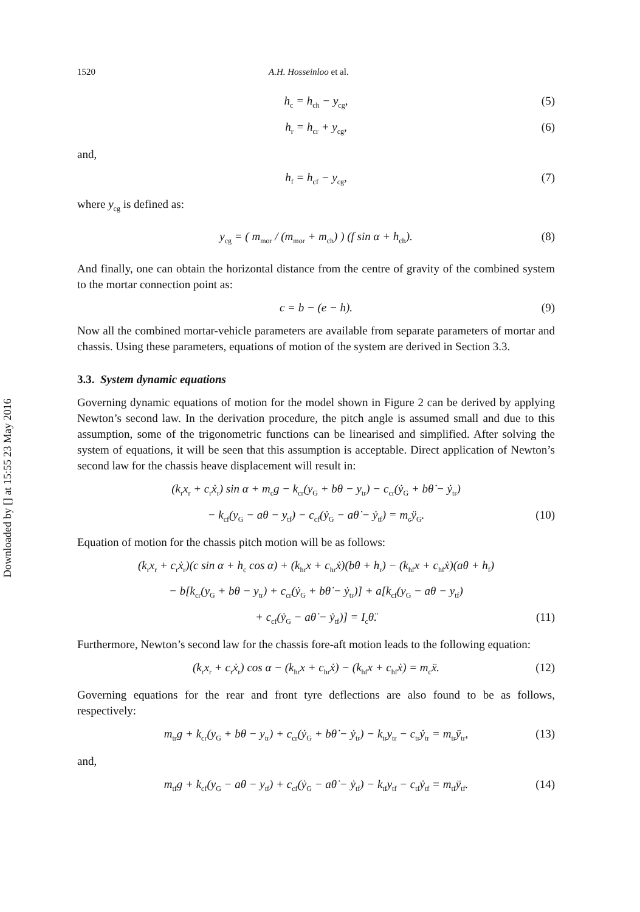Downloaded by [] at 15:55 23 May 2016
1520 A.H. Hosseinloo et al.
h<sub>c</sub> = h<sub>ch</sub> − y<sub>cg</sub>, (5)
h<sub>r</sub> = h<sub>cr</sub> + y<sub>cg</sub>, (6)
and,
h<sub>f</sub> = h<sub>cf</sub> − y<sub>cg</sub>, (7)
where y<sub>cg</sub> is defined as:
y<sub>cg</sub> = ( m<sub>mor</sub> / (m<sub>mor</sub> + m<sub>ch</sub>) ) (f sin α + h<sub>ch</sub>). (8)
And finally, one can obtain the horizontal distance from the centre of gravity of the combined system to the mortar connection point as:
c = b − (e − h). (9)
Now all the combined mortar-vehicle parameters are available from separate parameters of mortar and chassis. Using these parameters, equations of motion of the system are derived in Section 3.3.
3.3. System dynamic equations
Governing dynamic equations of motion for the model shown in Figure 2 can be derived by applying Newton’s second law. In the derivation procedure, the pitch angle is assumed small and due to this assumption, some of the trigonometric functions can be linearised and simplified. After solving the system of equations, it will be seen that this assumption is acceptable. Direct application of Newton’s second law for the chassis heave displacement will result in:
(k<sub>r</sub>x<sub>r</sub> + c<sub>r</sub>ẋ<sub>r</sub>) sin α + m<sub>c</sub>g − k<sub>cr</sub>(y<sub>G</sub> + bθ − y<sub>tr</sub>) − c<sub>cr</sub>(ẏ<sub>G</sub> + bθ̇ − ẏ<sub>tr</sub>)
− k<sub>cf</sub>(y<sub>G</sub> − aθ − y<sub>tf</sub>) − c<sub>cf</sub>(ẏ<sub>G</sub> − aθ̇ − ẏ<sub>tf</sub>) = m<sub>c</sub>ÿ<sub>G</sub>. (10)
Equation of motion for the chassis pitch motion will be as follows:
(k<sub>r</sub>x<sub>r</sub> + c<sub>r</sub>ẋ<sub>r</sub>)(c sin α + h<sub>c</sub> cos α) + (k<sub>hr</sub>x + c<sub>hr</sub>ẋ)(bθ + h<sub>r</sub>) − (k<sub>hf</sub>x + c<sub>hf</sub>ẋ)(aθ + h<sub>f</sub>)
− b[k<sub>cr</sub>(y<sub>G</sub> + bθ − y<sub>tr</sub>) + c<sub>cr</sub>(ẏ<sub>G</sub> + bθ̇ − ẏ<sub>tr</sub>)] + a[k<sub>cf</sub>(y<sub>G</sub> − aθ − y<sub>tf</sub>)
+ c<sub>cf</sub>(ẏ<sub>G</sub> − aθ̇ − ẏ<sub>tf</sub>)] = I<sub>c</sub>θ̈. (11)
Furthermore, Newton’s second law for the chassis fore-aft motion leads to the following equation:
(k<sub>r</sub>x<sub>r</sub> + c<sub>r</sub>ẋ<sub>r</sub>) cos α − (k<sub>hr</sub>x + c<sub>hr</sub>ẋ) − (k<sub>hf</sub>x + c<sub>hf</sub>ẋ) = m<sub>c</sub>ẍ. (12)
Governing equations for the rear and front tyre deflections are also found to be as follows, respectively:
m<sub>tr</sub>g + k<sub>cr</sub>(y<sub>G</sub> + bθ − y<sub>tr</sub>) + c<sub>cr</sub>(ẏ<sub>G</sub> + bθ̇ − ẏ<sub>tr</sub>) − k<sub>tr</sub>y<sub>tr</sub> − c<sub>tr</sub>ẏ<sub>tr</sub> = m<sub>tr</sub>ÿ<sub>tr</sub>, (13)
and,
m<sub>tf</sub>g + k<sub>cf</sub>(y<sub>G</sub> − aθ − y<sub>tf</sub>) + c<sub>cf</sub>(ẏ<sub>G</sub> − aθ̇ − ẏ<sub>tf</sub>) − k<sub>tf</sub>y<sub>tf</sub> − c<sub>tf</sub>ẏ<sub>tf</sub> = m<sub>tf</sub>ÿ<sub>tf</sub>. (14)